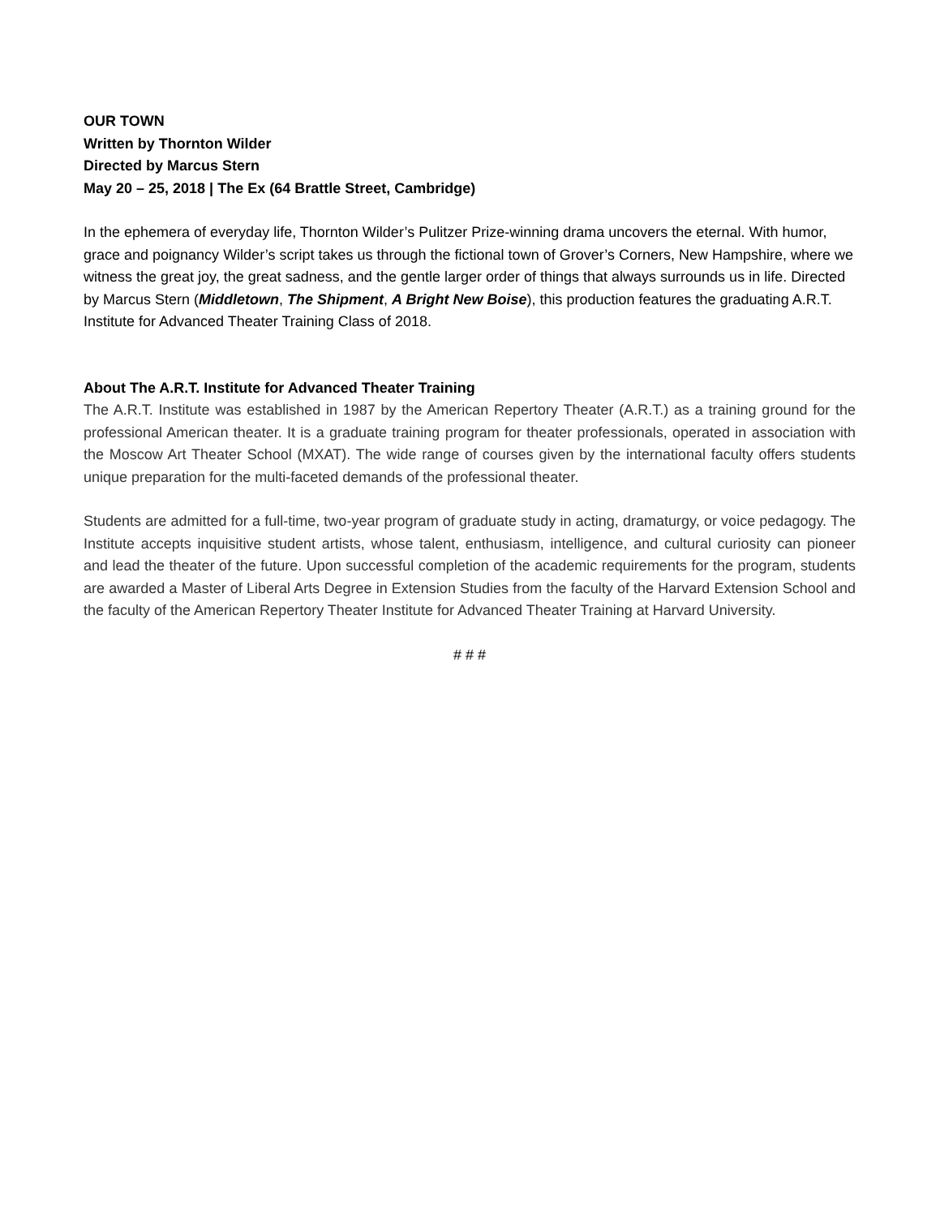OUR TOWN
Written by Thornton Wilder
Directed by Marcus Stern
May 20 – 25, 2018 | The Ex (64 Brattle Street, Cambridge)
In the ephemera of everyday life, Thornton Wilder’s Pulitzer Prize-winning drama uncovers the eternal. With humor, grace and poignancy Wilder’s script takes us through the fictional town of Grover’s Corners, New Hampshire, where we witness the great joy, the great sadness, and the gentle larger order of things that always surrounds us in life. Directed by Marcus Stern (Middletown, The Shipment, A Bright New Boise), this production features the graduating A.R.T. Institute for Advanced Theater Training Class of 2018.
About The A.R.T. Institute for Advanced Theater Training
The A.R.T. Institute was established in 1987 by the American Repertory Theater (A.R.T.) as a training ground for the professional American theater. It is a graduate training program for theater professionals, operated in association with the Moscow Art Theater School (MXAT). The wide range of courses given by the international faculty offers students unique preparation for the multi-faceted demands of the professional theater.
Students are admitted for a full-time, two-year program of graduate study in acting, dramaturgy, or voice pedagogy. The Institute accepts inquisitive student artists, whose talent, enthusiasm, intelligence, and cultural curiosity can pioneer and lead the theater of the future. Upon successful completion of the academic requirements for the program, students are awarded a Master of Liberal Arts Degree in Extension Studies from the faculty of the Harvard Extension School and the faculty of the American Repertory Theater Institute for Advanced Theater Training at Harvard University.
# # #